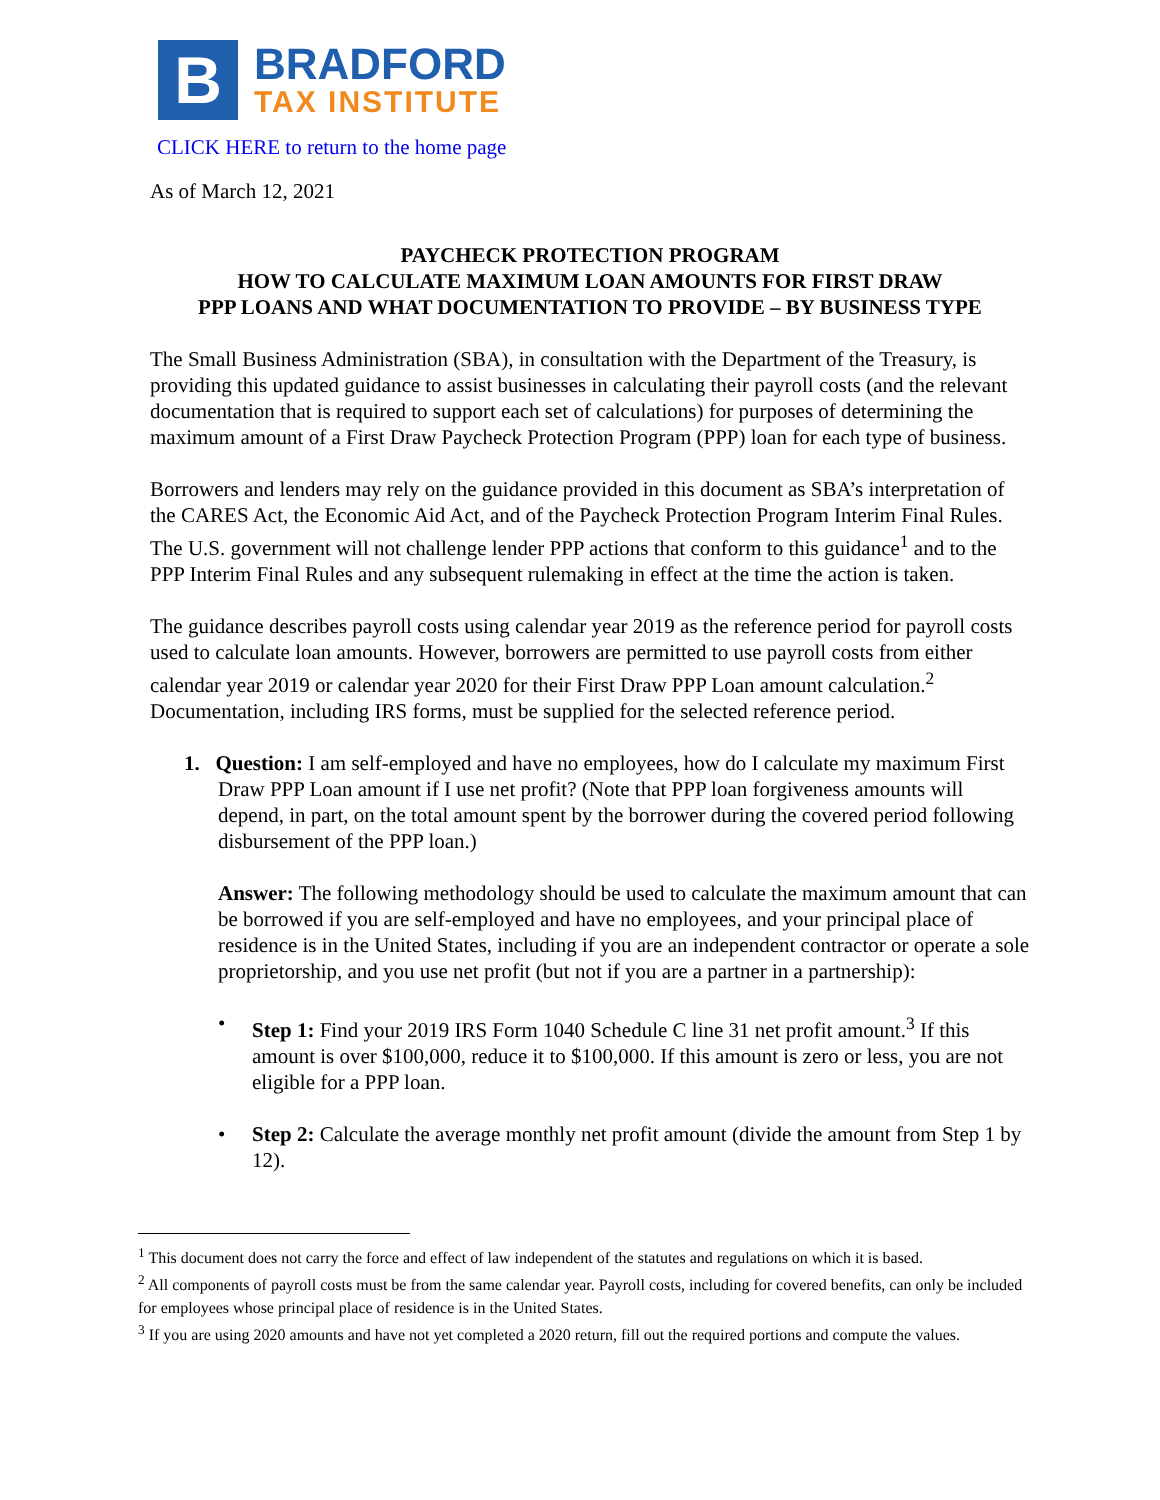B
BRADFORD
TAX INSTITUTE
CLICK HERE to return to the home page
As of March 12, 2021
PAYCHECK PROTECTION PROGRAM
HOW TO CALCULATE MAXIMUM LOAN AMOUNTS FOR FIRST DRAW
PPP LOANS AND WHAT DOCUMENTATION TO PROVIDE – BY BUSINESS TYPE
The Small Business Administration (SBA), in consultation with the Department of the Treasury, is providing this updated guidance to assist businesses in calculating their payroll costs (and the relevant documentation that is required to support each set of calculations) for purposes of determining the maximum amount of a First Draw Paycheck Protection Program (PPP) loan for each type of business.
Borrowers and lenders may rely on the guidance provided in this document as SBA’s interpretation of the CARES Act, the Economic Aid Act, and of the Paycheck Protection Program Interim Final Rules. The U.S. government will not challenge lender PPP actions that conform to this guidance<sup>1</sup> and to the PPP Interim Final Rules and any subsequent rulemaking in effect at the time the action is taken.
The guidance describes payroll costs using calendar year 2019 as the reference period for payroll costs used to calculate loan amounts. However, borrowers are permitted to use payroll costs from either calendar year 2019 or calendar year 2020 for their First Draw PPP Loan amount calculation.<sup>2</sup> Documentation, including IRS forms, must be supplied for the selected reference period.
1. Question: I am self-employed and have no employees, how do I calculate my maximum First Draw PPP Loan amount if I use net profit? (Note that PPP loan forgiveness amounts will depend, in part, on the total amount spent by the borrower during the covered period following disbursement of the PPP loan.)
Answer: The following methodology should be used to calculate the maximum amount that can be borrowed if you are self-employed and have no employees, and your principal place of residence is in the United States, including if you are an independent contractor or operate a sole proprietorship, and you use net profit (but not if you are a partner in a partnership):
• Step 1: Find your 2019 IRS Form 1040 Schedule C line 31 net profit amount.<sup>3</sup> If this amount is over $100,000, reduce it to $100,000. If this amount is zero or less, you are not eligible for a PPP loan.
• Step 2: Calculate the average monthly net profit amount (divide the amount from Step 1 by 12).
<sup>1</sup> This document does not carry the force and effect of law independent of the statutes and regulations on which it is based.
<sup>2</sup> All components of payroll costs must be from the same calendar year. Payroll costs, including for covered benefits, can only be included for employees whose principal place of residence is in the United States.
<sup>3</sup> If you are using 2020 amounts and have not yet completed a 2020 return, fill out the required portions and compute the values.